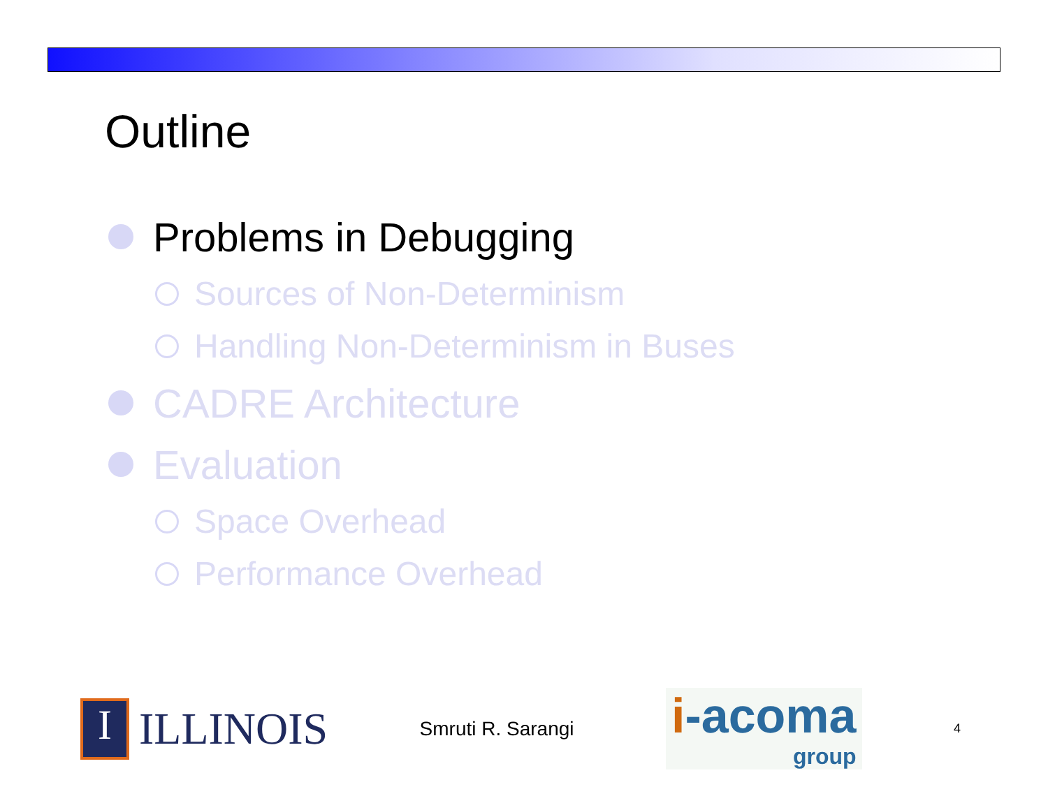Outline
Problems in Debugging
Sources of Non-Determinism
Handling Non-Determinism in Buses
CADRE Architecture
Evaluation
Space Overhead
Performance Overhead
I
ILLINOIS
Smruti R. Sarangi
i-acoma
group
4